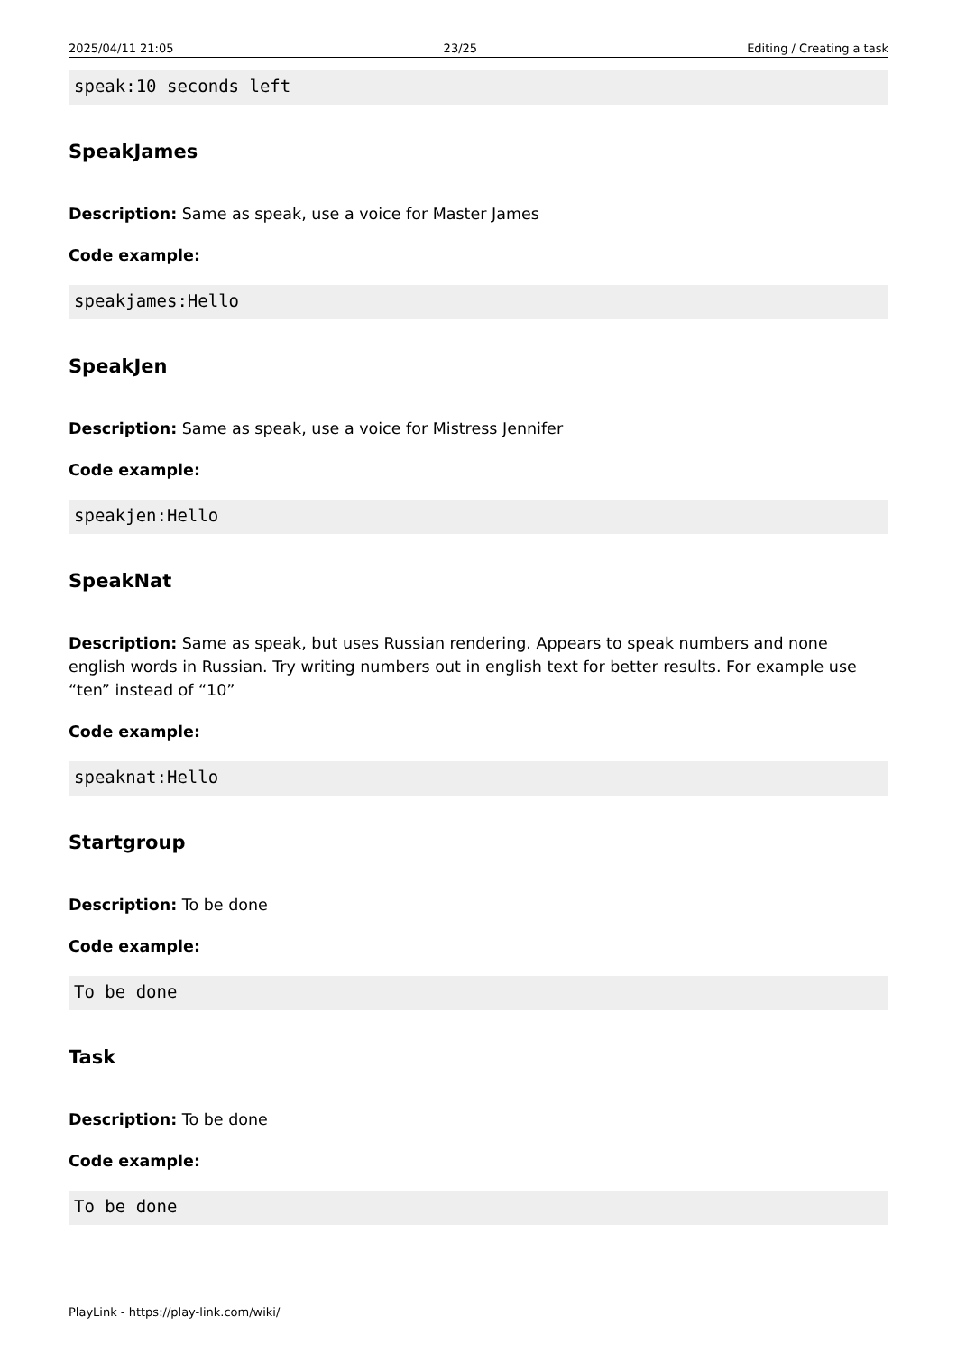2025/04/11 21:05 23/25 Editing / Creating a task
speak:10 seconds left
SpeakJames
Description: Same as speak, use a voice for Master James
Code example:
speakjames:Hello
SpeakJen
Description: Same as speak, use a voice for Mistress Jennifer
Code example:
speakjen:Hello
SpeakNat
Description: Same as speak, but uses Russian rendering. Appears to speak numbers and none english words in Russian. Try writing numbers out in english text for better results. For example use “ten” instead of “10”
Code example:
speaknat:Hello
Startgroup
Description: To be done
Code example:
To be done
Task
Description: To be done
Code example:
To be done
PlayLink - https://play-link.com/wiki/